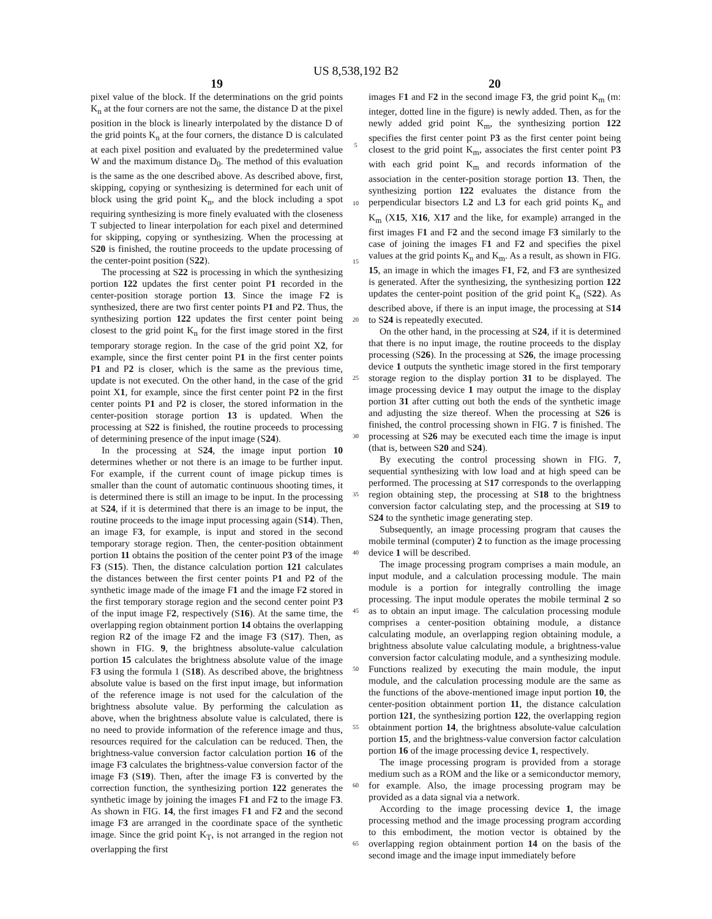US 8,538,192 B2
19
pixel value of the block. If the determinations on the grid points K<sub>n</sub> at the four corners are not the same, the distance D at the pixel position in the block is linearly interpolated by the distance D of the grid points K<sub>n</sub> at the four corners, the distance D is calculated at each pixel position and evaluated by the predetermined value W and the maximum distance D<sub>0</sub>. The method of this evaluation is the same as the one described above. As described above, first, skipping, copying or synthesizing is determined for each unit of block using the grid point K<sub>n</sub>, and the block including a spot requiring synthesizing is more finely evaluated with the closeness T subjected to linear interpolation for each pixel and determined for skipping, copying or synthesizing. When the processing at S20 is finished, the routine proceeds to the update processing of the center-point position (S22).
The processing at S22 is processing in which the synthesizing portion 122 updates the first center point P1 recorded in the center-position storage portion 13. Since the image F2 is synthesized, there are two first center points P1 and P2. Thus, the synthesizing portion 122 updates the first center point being closest to the grid point K<sub>n</sub> for the first image stored in the first temporary storage region. In the case of the grid point X2, for example, since the first center point P1 in the first center points P1 and P2 is closer, which is the same as the previous time, update is not executed. On the other hand, in the case of the grid point X1, for example, since the first center point P2 in the first center points P1 and P2 is closer, the stored information in the center-position storage portion 13 is updated. When the processing at S22 is finished, the routine proceeds to processing of determining presence of the input image (S24).
In the processing at S24, the image input portion 10 determines whether or not there is an image to be further input. For example, if the current count of image pickup times is smaller than the count of automatic continuous shooting times, it is determined there is still an image to be input. In the processing at S24, if it is determined that there is an image to be input, the routine proceeds to the image input processing again (S14). Then, an image F3, for example, is input and stored in the second temporary storage region. Then, the center-position obtainment portion 11 obtains the position of the center point P3 of the image F3 (S15). Then, the distance calculation portion 121 calculates the distances between the first center points P1 and P2 of the synthetic image made of the image F1 and the image F2 stored in the first temporary storage region and the second center point P3 of the input image F2, respectively (S16). At the same time, the overlapping region obtainment portion 14 obtains the overlapping region R2 of the image F2 and the image F3 (S17). Then, as shown in FIG. 9, the brightness absolute-value calculation portion 15 calculates the brightness absolute value of the image F3 using the formula 1 (S18). As described above, the brightness absolute value is based on the first input image, but information of the reference image is not used for the calculation of the brightness absolute value. By performing the calculation as above, when the brightness absolute value is calculated, there is no need to provide information of the reference image and thus, resources required for the calculation can be reduced. Then, the brightness-value conversion factor calculation portion 16 of the image F3 calculates the brightness-value conversion factor of the image F3 (S19). Then, after the image F3 is converted by the correction function, the synthesizing portion 122 generates the synthetic image by joining the images F1 and F2 to the image F3. As shown in FIG. 14, the first images F1 and F2 and the second image F3 are arranged in the coordinate space of the synthetic image. Since the grid point K<sub>T</sub>, is not arranged in the region not overlapping the first
5
10
15
20
25
30
35
40
45
50
55
60
65
20
images F1 and F2 in the second image F3, the grid point K<sub>m</sub> (m: integer, dotted line in the figure) is newly added. Then, as for the newly added grid point K<sub>m</sub>, the synthesizing portion 122 specifies the first center point P3 as the first center point being closest to the grid point K<sub>m</sub>, associates the first center point P3 with each grid point K<sub>m</sub> and records information of the association in the center-position storage portion 13. Then, the synthesizing portion 122 evaluates the distance from the perpendicular bisectors L2 and L3 for each grid points K<sub>n</sub> and K<sub>m</sub> (X15, X16, X17 and the like, for example) arranged in the first images F1 and F2 and the second image F3 similarly to the case of joining the images F1 and F2 and specifies the pixel values at the grid points K<sub>n</sub> and K<sub>m</sub>. As a result, as shown in FIG. 15, an image in which the images F1, F2, and F3 are synthesized is generated. After the synthesizing, the synthesizing portion 122 updates the center-point position of the grid point K<sub>n</sub> (S22). As described above, if there is an input image, the processing at S14 to S24 is repeatedly executed.
On the other hand, in the processing at S24, if it is determined that there is no input image, the routine proceeds to the display processing (S26). In the processing at S26, the image processing device 1 outputs the synthetic image stored in the first temporary storage region to the display portion 31 to be displayed. The image processing device 1 may output the image to the display portion 31 after cutting out both the ends of the synthetic image and adjusting the size thereof. When the processing at S26 is finished, the control processing shown in FIG. 7 is finished. The processing at S26 may be executed each time the image is input (that is, between S20 and S24).
By executing the control processing shown in FIG. 7, sequential synthesizing with low load and at high speed can be performed. The processing at S17 corresponds to the overlapping region obtaining step, the processing at S18 to the brightness conversion factor calculating step, and the processing at S19 to S24 to the synthetic image generating step.
Subsequently, an image processing program that causes the mobile terminal (computer) 2 to function as the image processing device 1 will be described.
The image processing program comprises a main module, an input module, and a calculation processing module. The main module is a portion for integrally controlling the image processing. The input module operates the mobile terminal 2 so as to obtain an input image. The calculation processing module comprises a center-position obtaining module, a distance calculating module, an overlapping region obtaining module, a brightness absolute value calculating module, a brightness-value conversion factor calculating module, and a synthesizing module. Functions realized by executing the main module, the input module, and the calculation processing module are the same as the functions of the above-mentioned image input portion 10, the center-position obtainment portion 11, the distance calculation portion 121, the synthesizing portion 122, the overlapping region obtainment portion 14, the brightness absolute-value calculation portion 15, and the brightness-value conversion factor calculation portion 16 of the image processing device 1, respectively.
The image processing program is provided from a storage medium such as a ROM and the like or a semiconductor memory, for example. Also, the image processing program may be provided as a data signal via a network.
According to the image processing device 1, the image processing method and the image processing program according to this embodiment, the motion vector is obtained by the overlapping region obtainment portion 14 on the basis of the second image and the image input immediately before